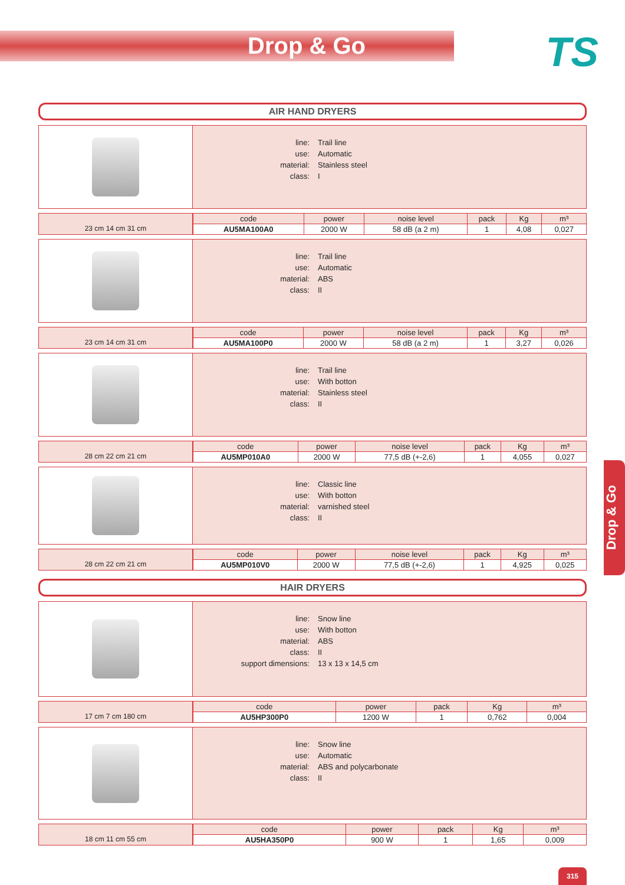Drop & Go
TS
AIR HAND DRYERS
| line: | Trail line |
| use: | Automatic |
| material: | Stainless steel |
| class: | I |
23 cm 14 cm 31 cm
| code | power | noise level | pack | Kg | m³ |
| --- | --- | --- | --- | --- | --- |
| AU5MA100A0 | 2000 W | 58 dB (a 2 m) | 1 | 4,08 | 0,027 |
| line: | Trail line |
| use: | Automatic |
| material: | ABS |
| class: | II |
23 cm 14 cm 31 cm
| code | power | noise level | pack | Kg | m³ |
| --- | --- | --- | --- | --- | --- |
| AU5MA100P0 | 2000 W | 58 dB (a 2 m) | 1 | 3,27 | 0,026 |
| line: | Trail line |
| use: | With botton |
| material: | Stainless steel |
| class: | II |
28 cm 22 cm 21 cm
| code | power | noise level | pack | Kg | m³ |
| --- | --- | --- | --- | --- | --- |
| AU5MP010A0 | 2000 W | 77,5 dB (+-2,6) | 1 | 4,055 | 0,027 |
| line: | Classic line |
| use: | With botton |
| material: | varnished steel |
| class: | II |
28 cm 22 cm 21 cm
| code | power | noise level | pack | Kg | m³ |
| --- | --- | --- | --- | --- | --- |
| AU5MP010V0 | 2000 W | 77,5 dB (+-2,6) | 1 | 4,925 | 0,025 |
HAIR DRYERS
| line: | Snow line |
| use: | With botton |
| material: | ABS |
| class: | II |
| support dimensions: | 13 x 13 x 14,5 cm |
17 cm 7 cm 180 cm
| code | power | pack | Kg | m³ |
| --- | --- | --- | --- | --- |
| AU5HP300P0 | 1200 W | 1 | 0,762 | 0,004 |
| line: | Snow line |
| use: | Automatic |
| material: | ABS and polycarbonate |
| class: | II |
18 cm 11 cm 55 cm
| code | power | pack | Kg | m³ |
| --- | --- | --- | --- | --- |
| AU5HA350P0 | 900 W | 1 | 1,65 | 0,009 |
Drop & Go
315